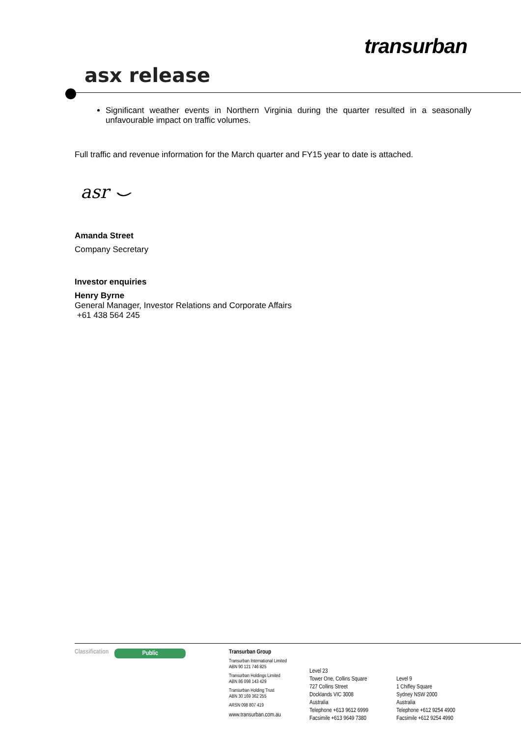transurban
asx release
Significant weather events in Northern Virginia during the quarter resulted in a seasonally unfavourable impact on traffic volumes.
Full traffic and revenue information for the March quarter and FY15 year to date is attached.
asr ⌣
Amanda Street
Company Secretary
Investor enquiries
Henry Byrne
General Manager, Investor Relations and Corporate Affairs
+61 438 564 245
Classification
Public
Transurban Group
Transurban International Limited
ABN 90 121 746 825
Transurban Holdings Limited
ABN 86 098 143 429
Transurban Holding Trust
ABN 30 169 362 255
ARSN 098 807 419
www.transurban.com.au
Level 23
Tower One, Collins Square
727 Collins Street
Docklands VIC 3008
Australia
Telephone +613 9612 6999
Facsimile +613 9649 7380
Level 9
1 Chifley Square
Sydney NSW 2000
Australia
Telephone +612 9254 4900
Facsimile +612 9254 4990